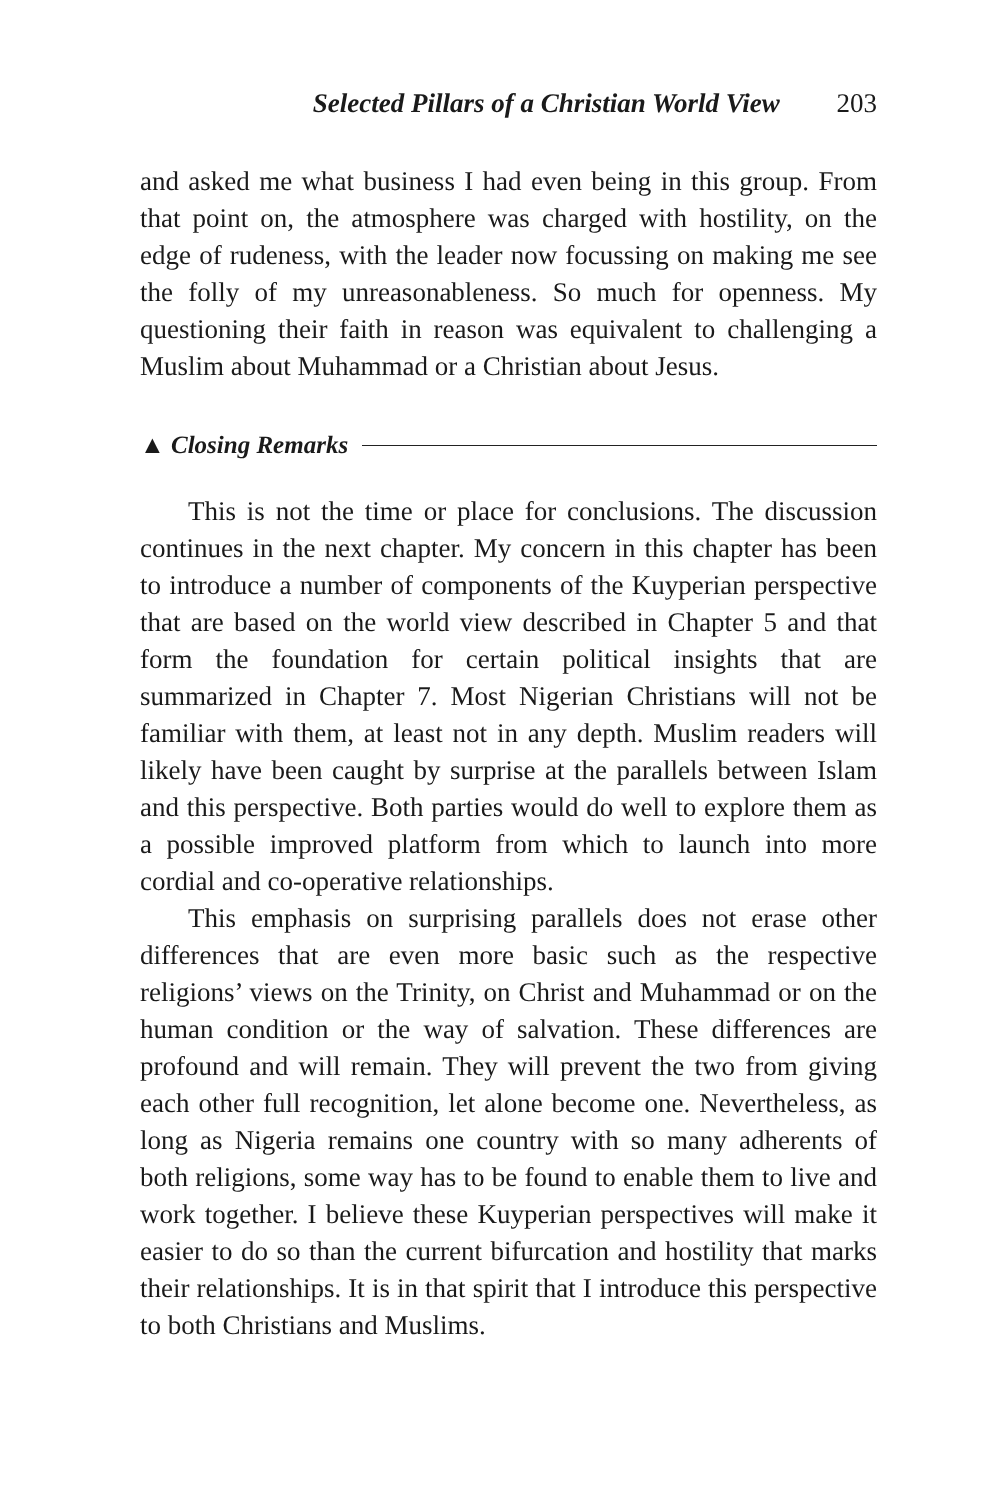Selected Pillars of a Christian World View 203
and asked me what business I had even being in this group. From that point on, the atmosphere was charged with hostility, on the edge of rudeness, with the leader now focussing on making me see the folly of my unreasonableness. So much for openness. My questioning their faith in reason was equivalent to challenging a Muslim about Muhammad or a Christian about Jesus.
▲ Closing Remarks
This is not the time or place for conclusions. The discussion continues in the next chapter. My concern in this chapter has been to introduce a number of components of the Kuyperian perspective that are based on the world view described in Chapter 5 and that form the foundation for certain political insights that are summarized in Chapter 7. Most Nigerian Christians will not be familiar with them, at least not in any depth. Muslim readers will likely have been caught by surprise at the parallels between Islam and this perspective. Both parties would do well to explore them as a possible improved platform from which to launch into more cordial and co-operative relationships.
This emphasis on surprising parallels does not erase other differences that are even more basic such as the respective religions’ views on the Trinity, on Christ and Muhammad or on the human condition or the way of salvation. These differences are profound and will remain. They will prevent the two from giving each other full recognition, let alone become one. Nevertheless, as long as Nigeria remains one country with so many adherents of both religions, some way has to be found to enable them to live and work together. I believe these Kuyperian perspectives will make it easier to do so than the current bifurcation and hostility that marks their relationships. It is in that spirit that I introduce this perspective to both Christians and Muslims.